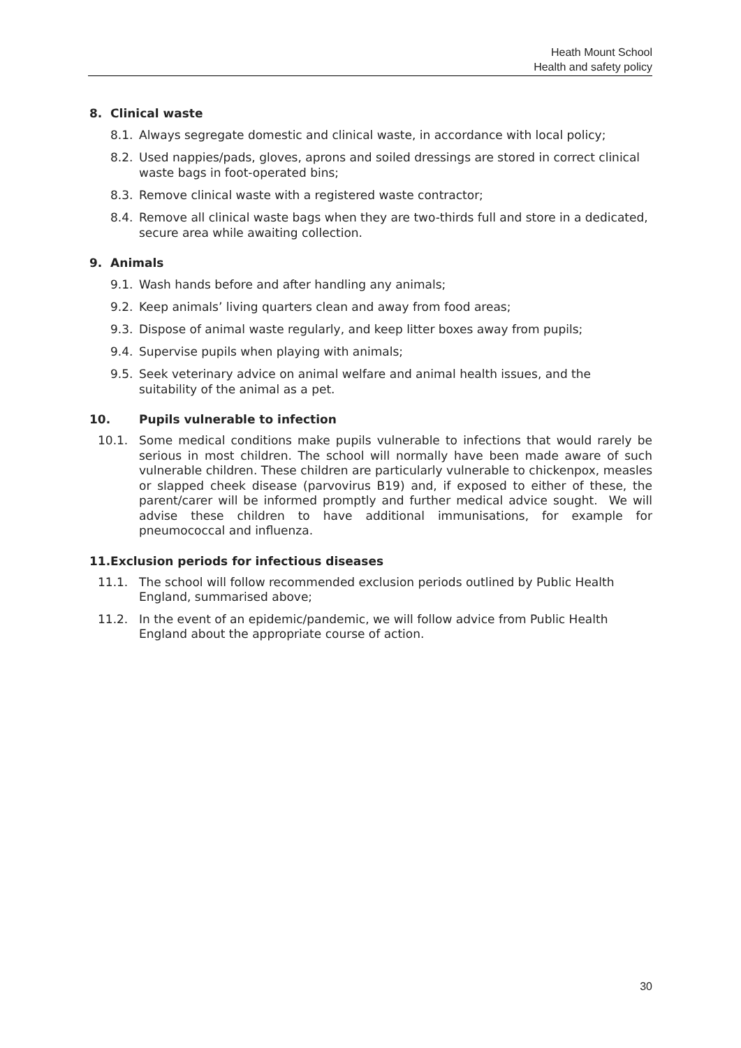Heath Mount School
Health and safety policy
8. Clinical waste
8.1. Always segregate domestic and clinical waste, in accordance with local policy;
8.2. Used nappies/pads, gloves, aprons and soiled dressings are stored in correct clinical waste bags in foot-operated bins;
8.3. Remove clinical waste with a registered waste contractor;
8.4. Remove all clinical waste bags when they are two-thirds full and store in a dedicated, secure area while awaiting collection.
9. Animals
9.1. Wash hands before and after handling any animals;
9.2. Keep animals’ living quarters clean and away from food areas;
9.3. Dispose of animal waste regularly, and keep litter boxes away from pupils;
9.4. Supervise pupils when playing with animals;
9.5. Seek veterinary advice on animal welfare and animal health issues, and the suitability of the animal as a pet.
10. Pupils vulnerable to infection
10.1. Some medical conditions make pupils vulnerable to infections that would rarely be serious in most children. The school will normally have been made aware of such vulnerable children. These children are particularly vulnerable to chickenpox, measles or slapped cheek disease (parvovirus B19) and, if exposed to either of these, the parent/carer will be informed promptly and further medical advice sought. We will advise these children to have additional immunisations, for example for pneumococcal and influenza.
11.Exclusion periods for infectious diseases
11.1. The school will follow recommended exclusion periods outlined by Public Health England, summarised above;
11.2. In the event of an epidemic/pandemic, we will follow advice from Public Health England about the appropriate course of action.
30